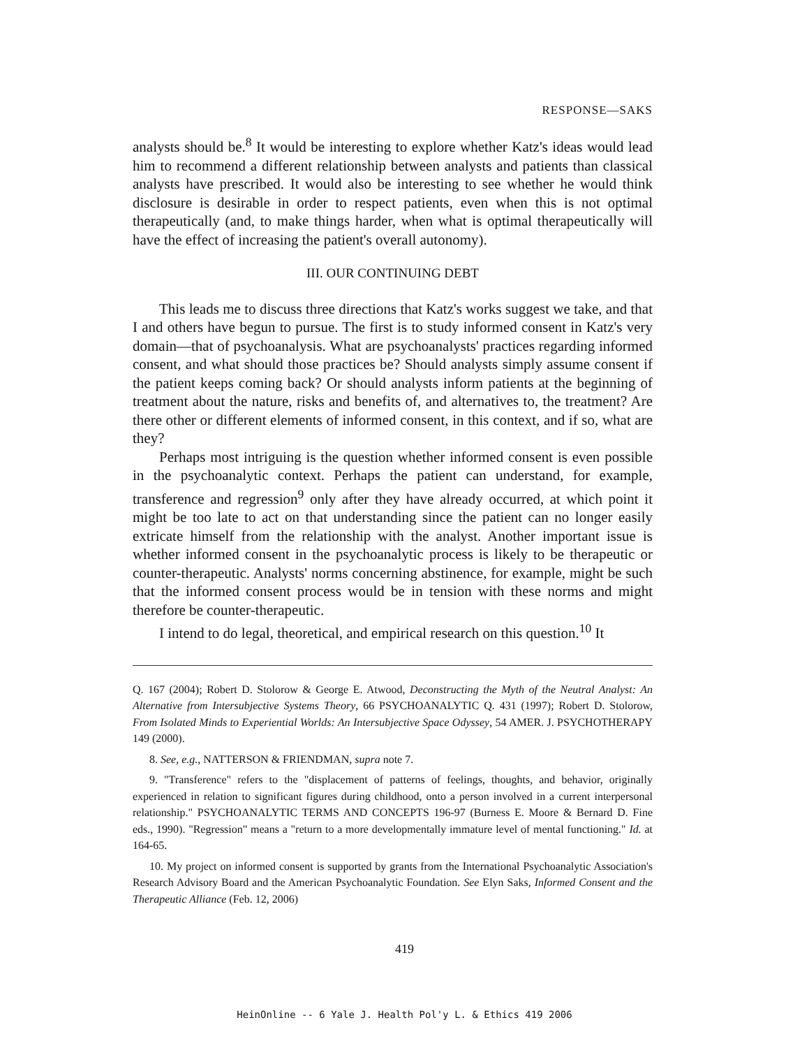RESPONSE—SAKS
analysts should be.<sup>8</sup> It would be interesting to explore whether Katz's ideas would lead him to recommend a different relationship between analysts and patients than classical analysts have prescribed. It would also be interesting to see whether he would think disclosure is desirable in order to respect patients, even when this is not optimal therapeutically (and, to make things harder, when what is optimal therapeutically will have the effect of increasing the patient's overall autonomy).
III. OUR CONTINUING DEBT
This leads me to discuss three directions that Katz's works suggest we take, and that I and others have begun to pursue. The first is to study informed consent in Katz's very domain—that of psychoanalysis. What are psychoanalysts' practices regarding informed consent, and what should those practices be? Should analysts simply assume consent if the patient keeps coming back? Or should analysts inform patients at the beginning of treatment about the nature, risks and benefits of, and alternatives to, the treatment? Are there other or different elements of informed consent, in this context, and if so, what are they?
Perhaps most intriguing is the question whether informed consent is even possible in the psychoanalytic context. Perhaps the patient can understand, for example, transference and regression<sup>9</sup> only after they have already occurred, at which point it might be too late to act on that understanding since the patient can no longer easily extricate himself from the relationship with the analyst. Another important issue is whether informed consent in the psychoanalytic process is likely to be therapeutic or counter-therapeutic. Analysts' norms concerning abstinence, for example, might be such that the informed consent process would be in tension with these norms and might therefore be counter-therapeutic.
I intend to do legal, theoretical, and empirical research on this question.<sup>10</sup> It
Q. 167 (2004); Robert D. Stolorow & George E. Atwood, Deconstructing the Myth of the Neutral Analyst: An Alternative from Intersubjective Systems Theory, 66 PSYCHOANALYTIC Q. 431 (1997); Robert D. Stolorow, From Isolated Minds to Experiential Worlds: An Intersubjective Space Odyssey, 54 AMER. J. PSYCHOTHERAPY 149 (2000).
8. See, e.g., NATTERSON & FRIENDMAN, supra note 7.
9. "Transference" refers to the "displacement of patterns of feelings, thoughts, and behavior, originally experienced in relation to significant figures during childhood, onto a person involved in a current interpersonal relationship." PSYCHOANALYTIC TERMS AND CONCEPTS 196-97 (Burness E. Moore & Bernard D. Fine eds., 1990). "Regression" means a "return to a more developmentally immature level of mental functioning." Id. at 164-65.
10. My project on informed consent is supported by grants from the International Psychoanalytic Association's Research Advisory Board and the American Psychoanalytic Foundation. See Elyn Saks, Informed Consent and the Therapeutic Alliance (Feb. 12, 2006)
419
HeinOnline -- 6 Yale J. Health Pol'y L. & Ethics 419 2006